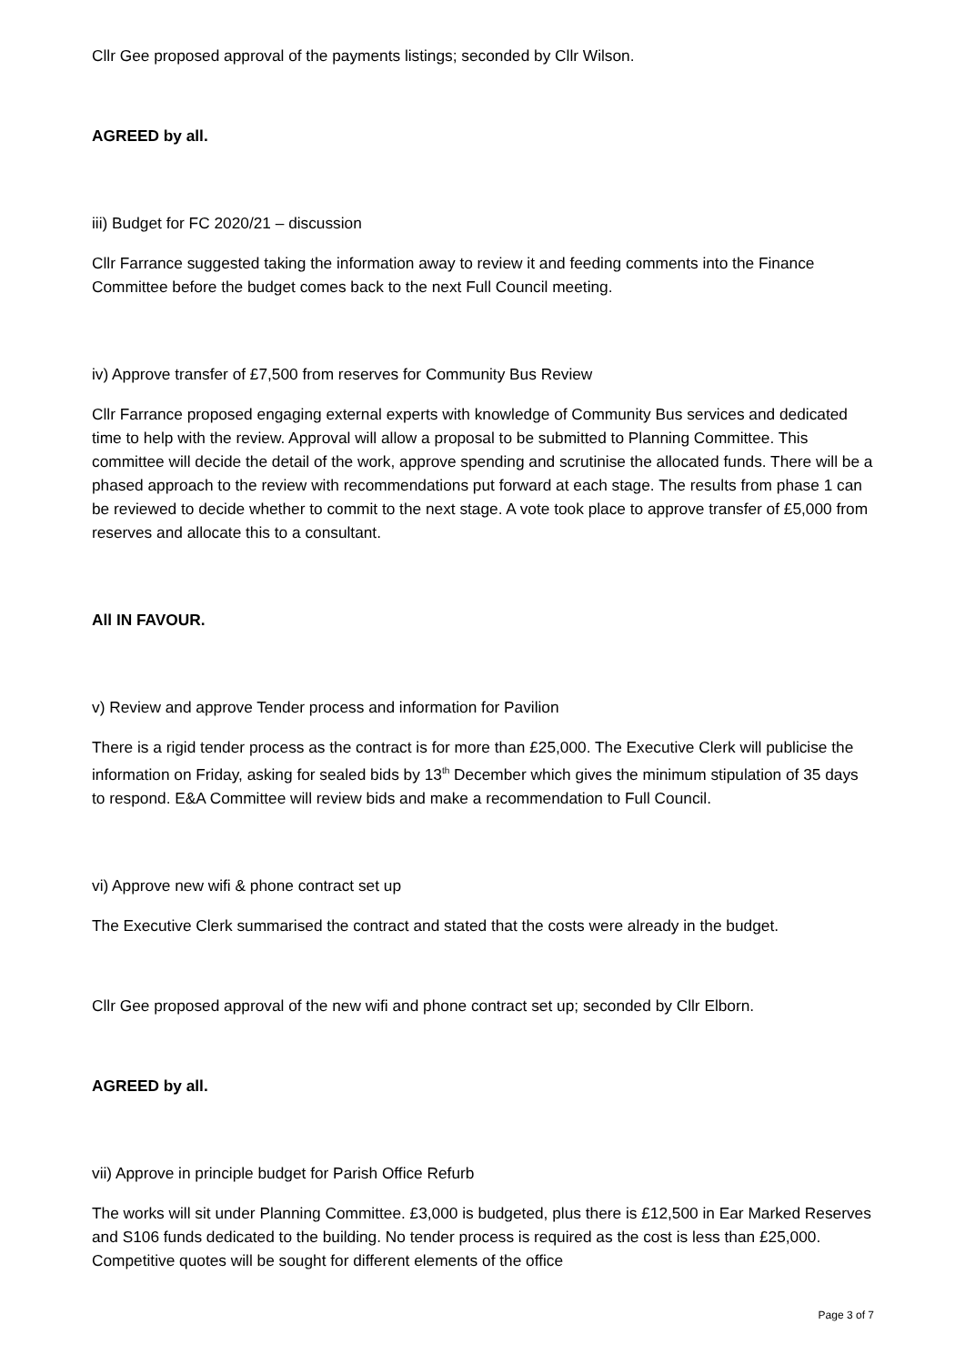Cllr Gee proposed approval of the payments listings; seconded by Cllr Wilson.
AGREED by all.
iii) Budget for FC 2020/21 – discussion
Cllr Farrance suggested taking the information away to review it and feeding comments into the Finance Committee before the budget comes back to the next Full Council meeting.
iv) Approve transfer of £7,500 from reserves for Community Bus Review
Cllr Farrance proposed engaging external experts with knowledge of Community Bus services and dedicated time to help with the review. Approval will allow a proposal to be submitted to Planning Committee. This committee will decide the detail of the work, approve spending and scrutinise the allocated funds. There will be a phased approach to the review with recommendations put forward at each stage. The results from phase 1 can be reviewed to decide whether to commit to the next stage. A vote took place to approve transfer of £5,000 from reserves and allocate this to a consultant.
All IN FAVOUR.
v) Review and approve Tender process and information for Pavilion
There is a rigid tender process as the contract is for more than £25,000. The Executive Clerk will publicise the information on Friday, asking for sealed bids by 13<sup>th</sup> December which gives the minimum stipulation of 35 days to respond. E&A Committee will review bids and make a recommendation to Full Council.
vi) Approve new wifi & phone contract set up
The Executive Clerk summarised the contract and stated that the costs were already in the budget.
Cllr Gee proposed approval of the new wifi and phone contract set up; seconded by Cllr Elborn.
AGREED by all.
vii) Approve in principle budget for Parish Office Refurb
The works will sit under Planning Committee. £3,000 is budgeted, plus there is £12,500 in Ear Marked Reserves and S106 funds dedicated to the building. No tender process is required as the cost is less than £25,000. Competitive quotes will be sought for different elements of the office
Page 3 of 7